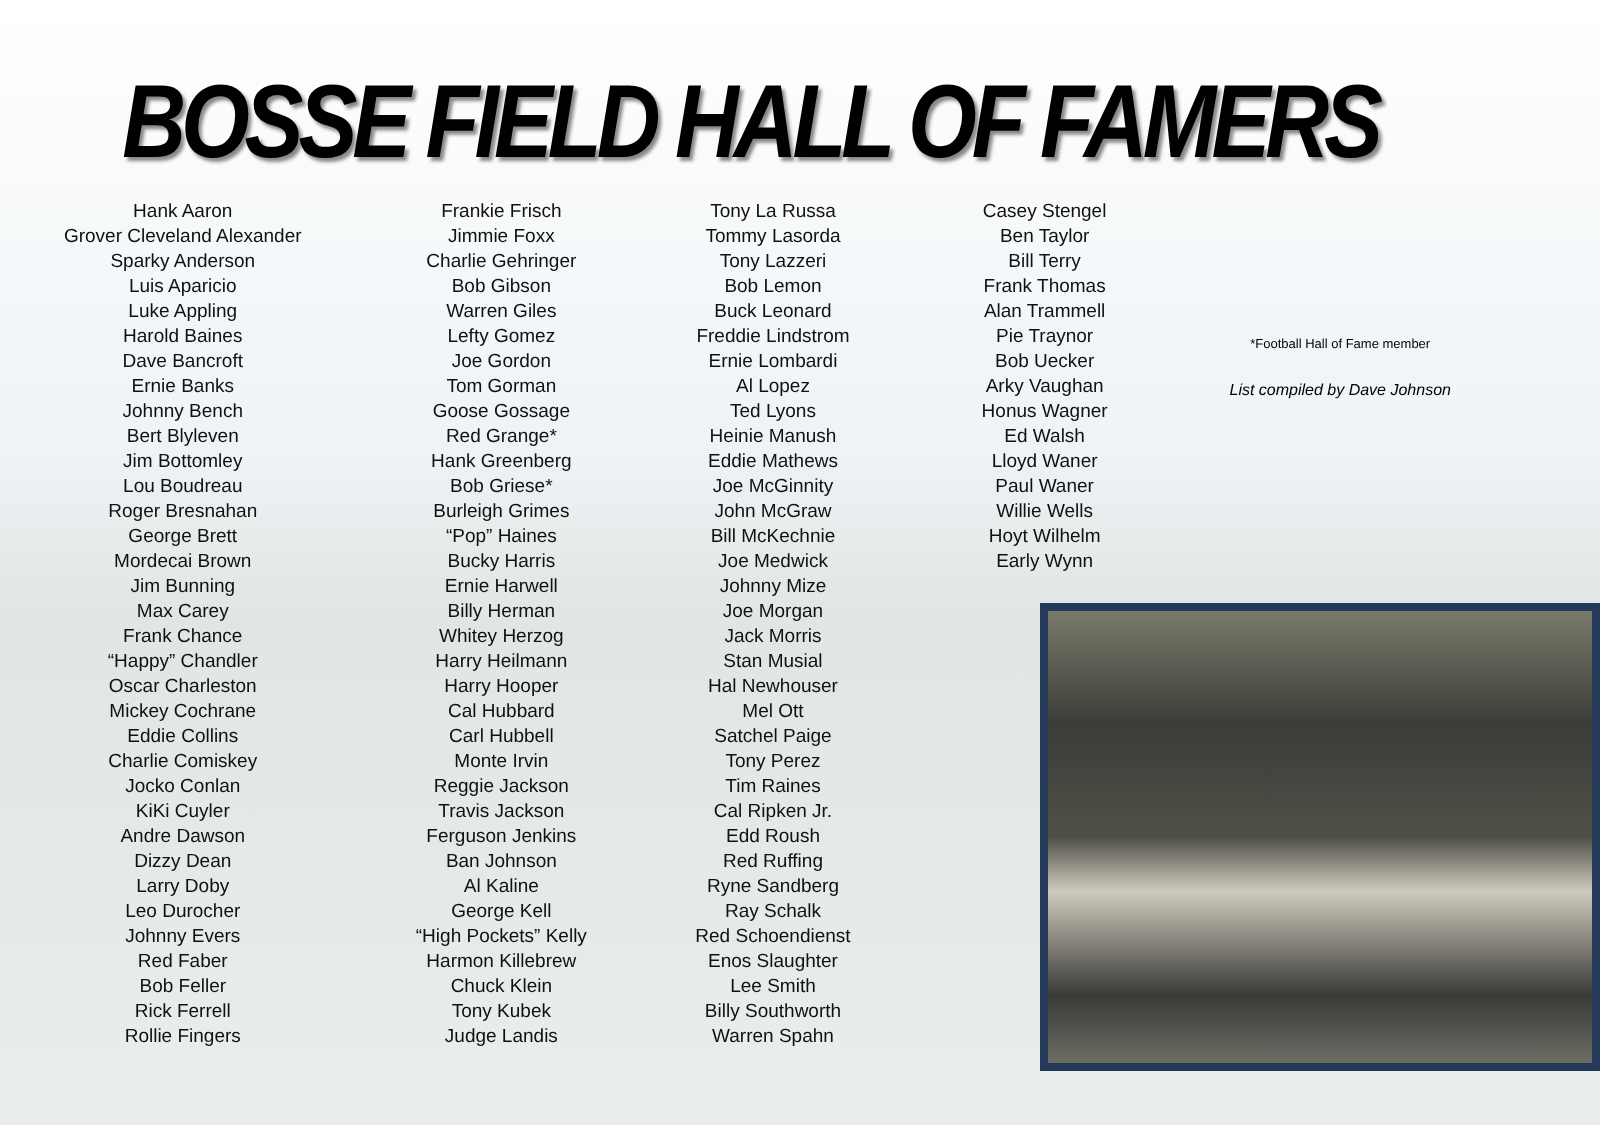BOSSE FIELD HALL OF FAMERS
Hank Aaron
Grover Cleveland Alexander
Sparky Anderson
Luis Aparicio
Luke Appling
Harold Baines
Dave Bancroft
Ernie Banks
Johnny Bench
Bert Blyleven
Jim Bottomley
Lou Boudreau
Roger Bresnahan
George Brett
Mordecai Brown
Jim Bunning
Max Carey
Frank Chance
“Happy” Chandler
Oscar Charleston
Mickey Cochrane
Eddie Collins
Charlie Comiskey
Jocko Conlan
KiKi Cuyler
Andre Dawson
Dizzy Dean
Larry Doby
Leo Durocher
Johnny Evers
Red Faber
Bob Feller
Rick Ferrell
Rollie Fingers
Frankie Frisch
Jimmie Foxx
Charlie Gehringer
Bob Gibson
Warren Giles
Lefty Gomez
Joe Gordon
Tom Gorman
Goose Gossage
Red Grange*
Hank Greenberg
Bob Griese*
Burleigh Grimes
“Pop” Haines
Bucky Harris
Ernie Harwell
Billy Herman
Whitey Herzog
Harry Heilmann
Harry Hooper
Cal Hubbard
Carl Hubbell
Monte Irvin
Reggie Jackson
Travis Jackson
Ferguson Jenkins
Ban Johnson
Al Kaline
George Kell
“High Pockets” Kelly
Harmon Killebrew
Chuck Klein
Tony Kubek
Judge Landis
Tony La Russa
Tommy Lasorda
Tony Lazzeri
Bob Lemon
Buck Leonard
Freddie Lindstrom
Ernie Lombardi
Al Lopez
Ted Lyons
Heinie Manush
Eddie Mathews
Joe McGinnity
John McGraw
Bill McKechnie
Joe Medwick
Johnny Mize
Joe Morgan
Jack Morris
Stan Musial
Hal Newhouser
Mel Ott
Satchel Paige
Tony Perez
Tim Raines
Cal Ripken Jr.
Edd Roush
Red Ruffing
Ryne Sandberg
Ray Schalk
Red Schoendienst
Enos Slaughter
Lee Smith
Billy Southworth
Warren Spahn
Casey Stengel
Ben Taylor
Bill Terry
Frank Thomas
Alan Trammell
Pie Traynor
Bob Uecker
Arky Vaughan
Honus Wagner
Ed Walsh
Lloyd Waner
Paul Waner
Willie Wells
Hoyt Wilhelm
Early Wynn
*Football Hall of Fame member
List compiled by Dave Johnson